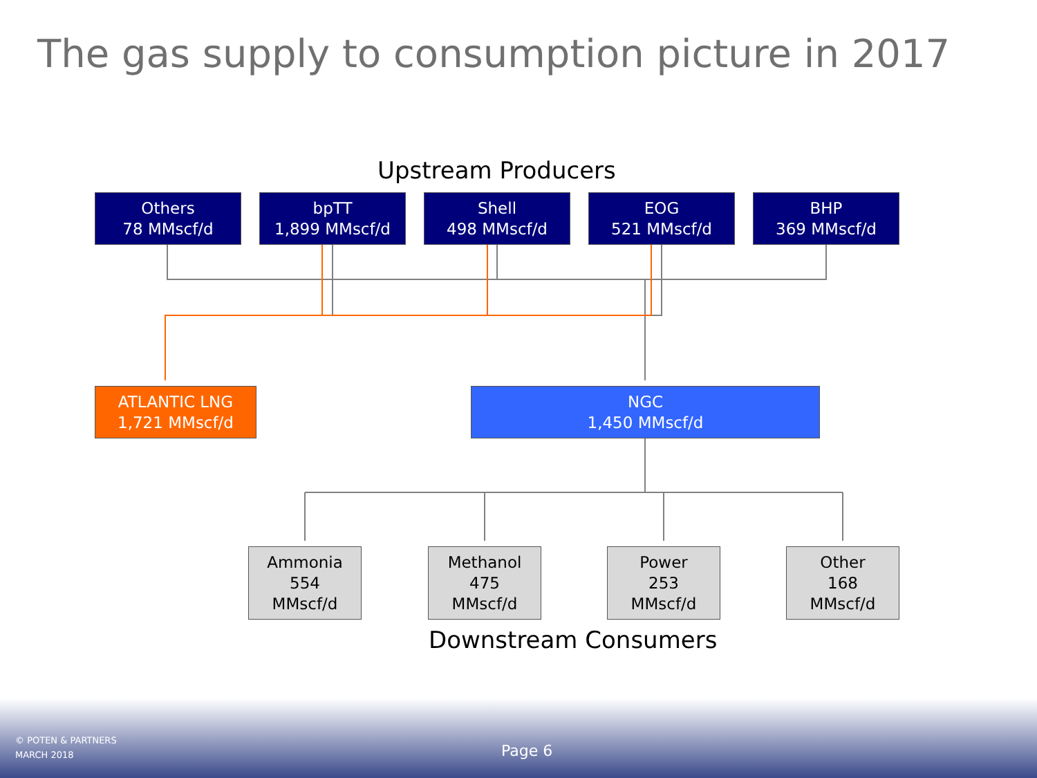The gas supply to consumption picture in 2017
Upstream Producers
Others
78 MMscf/d
bpTT
1,899 MMscf/d
Shell
498 MMscf/d
EOG
521 MMscf/d
BHP
369 MMscf/d
ATLANTIC LNG
1,721 MMscf/d
NGC
1,450 MMscf/d
Ammonia
554
MMscf/d
Methanol
475
MMscf/d
Power
253
MMscf/d
Other
168
MMscf/d
Downstream Consumers
© POTEN & PARTNERS
MARCH 2018
Page 6